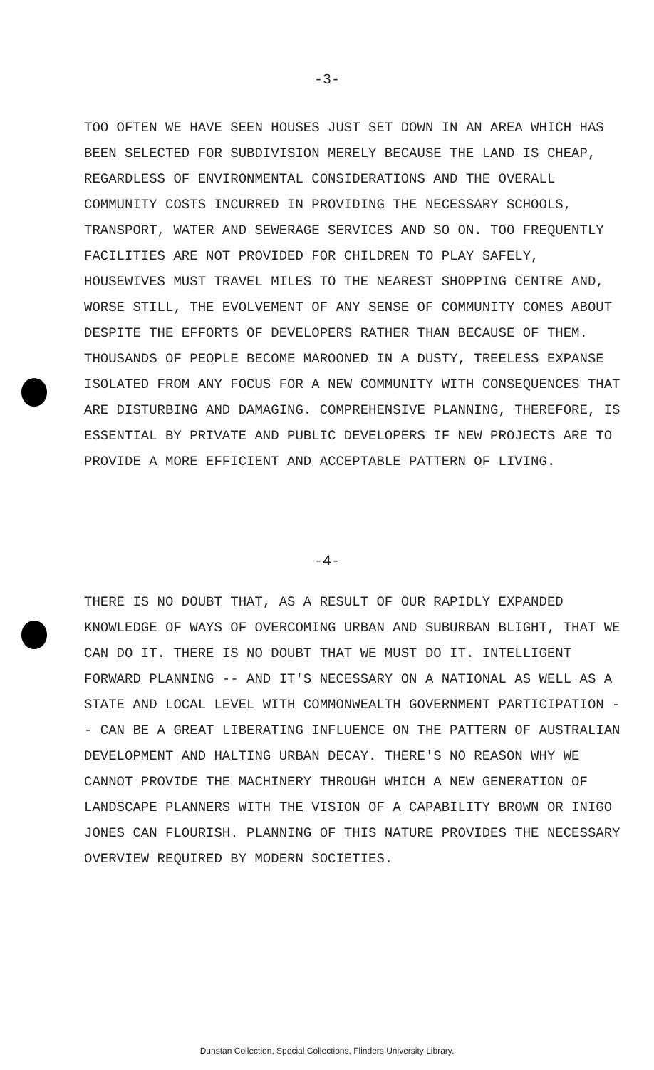-3-
TOO OFTEN WE HAVE SEEN HOUSES JUST SET DOWN IN AN AREA WHICH HAS BEEN SELECTED FOR SUBDIVISION MERELY BECAUSE THE LAND IS CHEAP, REGARDLESS OF ENVIRONMENTAL CONSIDERATIONS AND THE OVERALL COMMUNITY COSTS INCURRED IN PROVIDING THE NECESSARY SCHOOLS, TRANSPORT, WATER AND SEWERAGE SERVICES AND SO ON. TOO FREQUENTLY FACILITIES ARE NOT PROVIDED FOR CHILDREN TO PLAY SAFELY, HOUSEWIVES MUST TRAVEL MILES TO THE NEAREST SHOPPING CENTRE AND, WORSE STILL, THE EVOLVEMENT OF ANY SENSE OF COMMUNITY COMES ABOUT DESPITE THE EFFORTS OF DEVELOPERS RATHER THAN BECAUSE OF THEM. THOUSANDS OF PEOPLE BECOME MAROONED IN A DUSTY, TREELESS EXPANSE ISOLATED FROM ANY FOCUS FOR A NEW COMMUNITY WITH CONSEQUENCES THAT ARE DISTURBING AND DAMAGING. COMPREHENSIVE PLANNING, THEREFORE, IS ESSENTIAL BY PRIVATE AND PUBLIC DEVELOPERS IF NEW PROJECTS ARE TO PROVIDE A MORE EFFICIENT AND ACCEPTABLE PATTERN OF LIVING.
-4-
THERE IS NO DOUBT THAT, AS A RESULT OF OUR RAPIDLY EXPANDED KNOWLEDGE OF WAYS OF OVERCOMING URBAN AND SUBURBAN BLIGHT, THAT WE CAN DO IT. THERE IS NO DOUBT THAT WE MUST DO IT. INTELLIGENT FORWARD PLANNING -- AND IT'S NECESSARY ON A NATIONAL AS WELL AS A STATE AND LOCAL LEVEL WITH COMMONWEALTH GOVERNMENT PARTICIPATION -- CAN BE A GREAT LIBERATING INFLUENCE ON THE PATTERN OF AUSTRALIAN DEVELOPMENT AND HALTING URBAN DECAY. THERE'S NO REASON WHY WE CANNOT PROVIDE THE MACHINERY THROUGH WHICH A NEW GENERATION OF LANDSCAPE PLANNERS WITH THE VISION OF A CAPABILITY BROWN OR INIGO JONES CAN FLOURISH. PLANNING OF THIS NATURE PROVIDES THE NECESSARY OVERVIEW REQUIRED BY MODERN SOCIETIES.
Dunstan Collection, Special Collections, Flinders University Library.